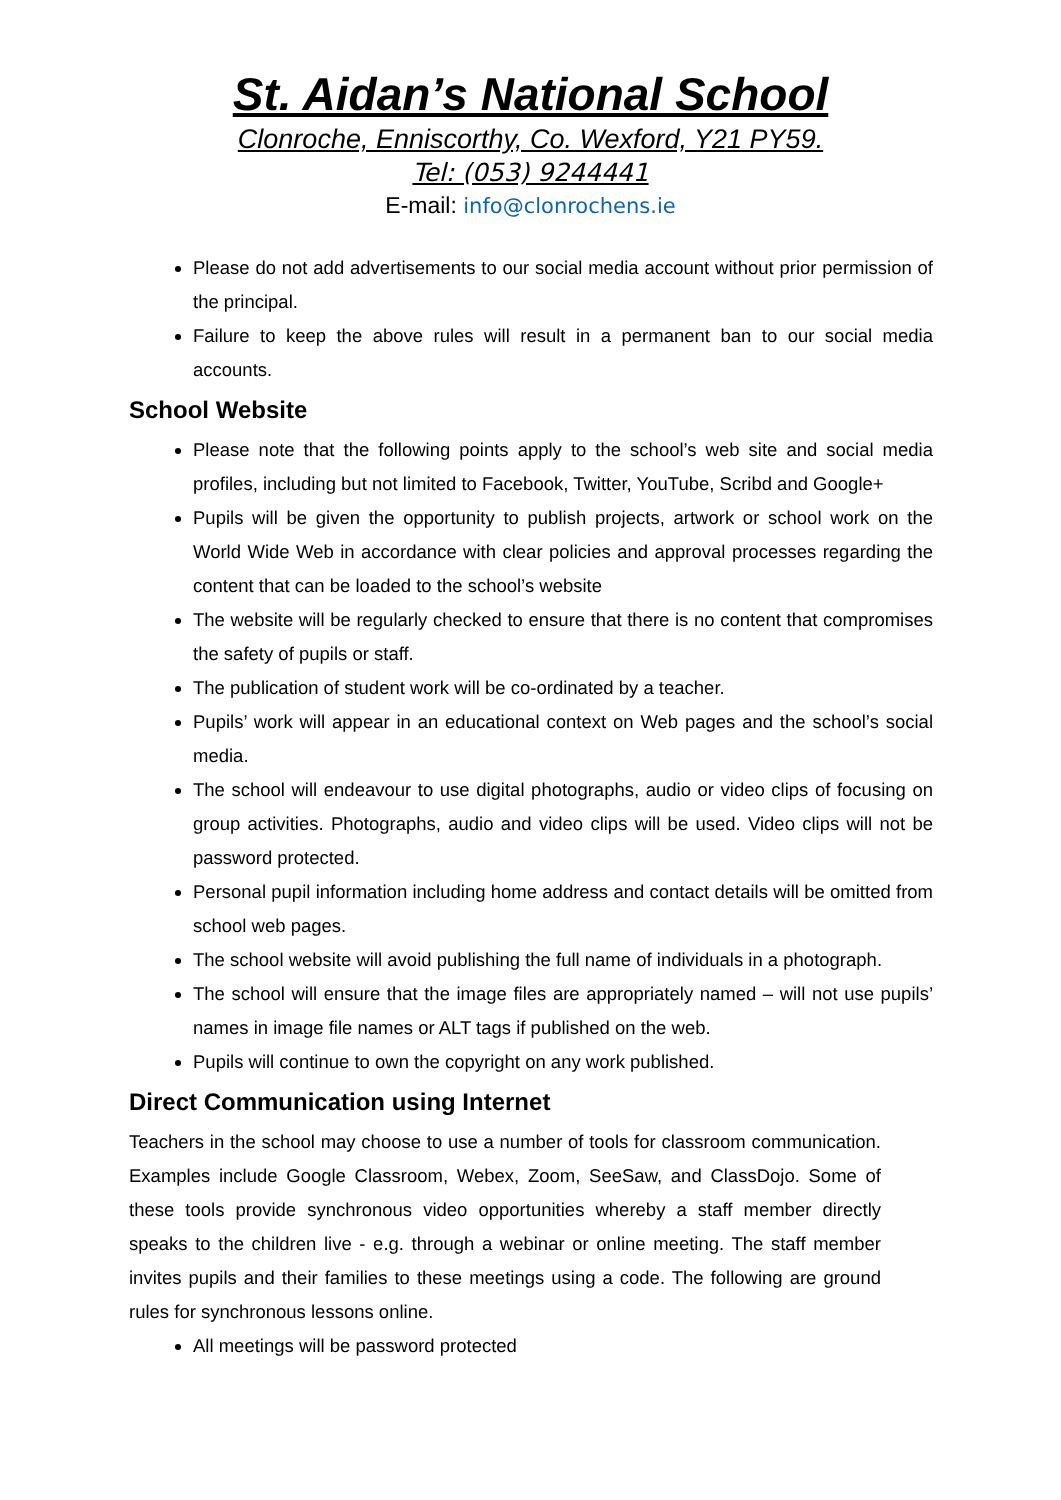St. Aidan’s National School
Clonroche, Enniscorthy, Co. Wexford, Y21 PY59.
Tel: (053) 9244441
E-mail: info@clonrochens.ie
Please do not add advertisements to our social media account without prior permission of the principal.
Failure to keep the above rules will result in a permanent ban to our social media accounts.
School Website
Please note that the following points apply to the school’s web site and social media profiles, including but not limited to Facebook, Twitter, YouTube, Scribd and Google+
Pupils will be given the opportunity to publish projects, artwork or school work on the World Wide Web in accordance with clear policies and approval processes regarding the content that can be loaded to the school’s website
The website will be regularly checked to ensure that there is no content that compromises the safety of pupils or staff.
The publication of student work will be co-ordinated by a teacher.
Pupils’ work will appear in an educational context on Web pages and the school’s social media.
The school will endeavour to use digital photographs, audio or video clips of focusing on group activities. Photographs, audio and video clips will be used. Video clips will not be password protected.
Personal pupil information including home address and contact details will be omitted from school web pages.
The school website will avoid publishing the full name of individuals in a photograph.
The school will ensure that the image files are appropriately named – will not use pupils’ names in image file names or ALT tags if published on the web.
Pupils will continue to own the copyright on any work published.
Direct Communication using Internet
Teachers in the school may choose to use a number of tools for classroom communication. Examples include Google Classroom, Webex, Zoom, SeeSaw, and ClassDojo. Some of these tools provide synchronous video opportunities whereby a staff member directly speaks to the children live - e.g. through a webinar or online meeting. The staff member invites pupils and their families to these meetings using a code. The following are ground rules for synchronous lessons online.
All meetings will be password protected